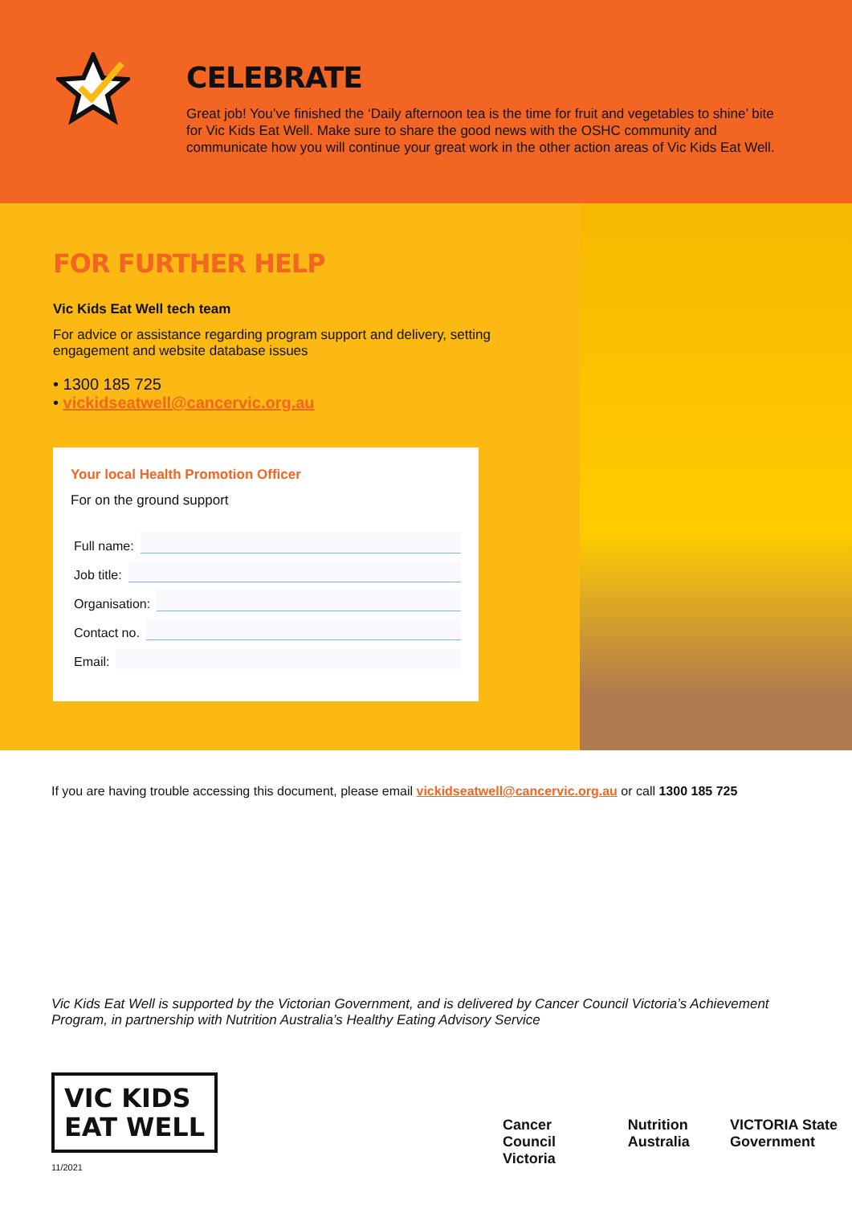CELEBRATE
Great job! You’ve finished the ‘Daily afternoon tea is the time for fruit and vegetables to shine’ bite for Vic Kids Eat Well. Make sure to share the good news with the OSHC community and communicate how you will continue your great work in the other action areas of Vic Kids Eat Well.
FOR FURTHER HELP
Vic Kids Eat Well tech team
For advice or assistance regarding program support and delivery, setting engagement and website database issues
• 1300 185 725
• vickidseatwell@cancervic.org.au
Your local Health Promotion Officer
For on the ground support
Full name:
Job title:
Organisation:
Contact no.
Email:
If you are having trouble accessing this document, please email vickidseatwell@cancervic.org.au or call 1300 185 725
Vic Kids Eat Well is supported by the Victorian Government, and is delivered by Cancer Council Victoria’s Achievement Program, in partnership with Nutrition Australia’s Healthy Eating Advisory Service
VIC KIDS
EAT WELL
Cancer Council Victoria Nutrition Australia VICTORIA State Government
11/2021